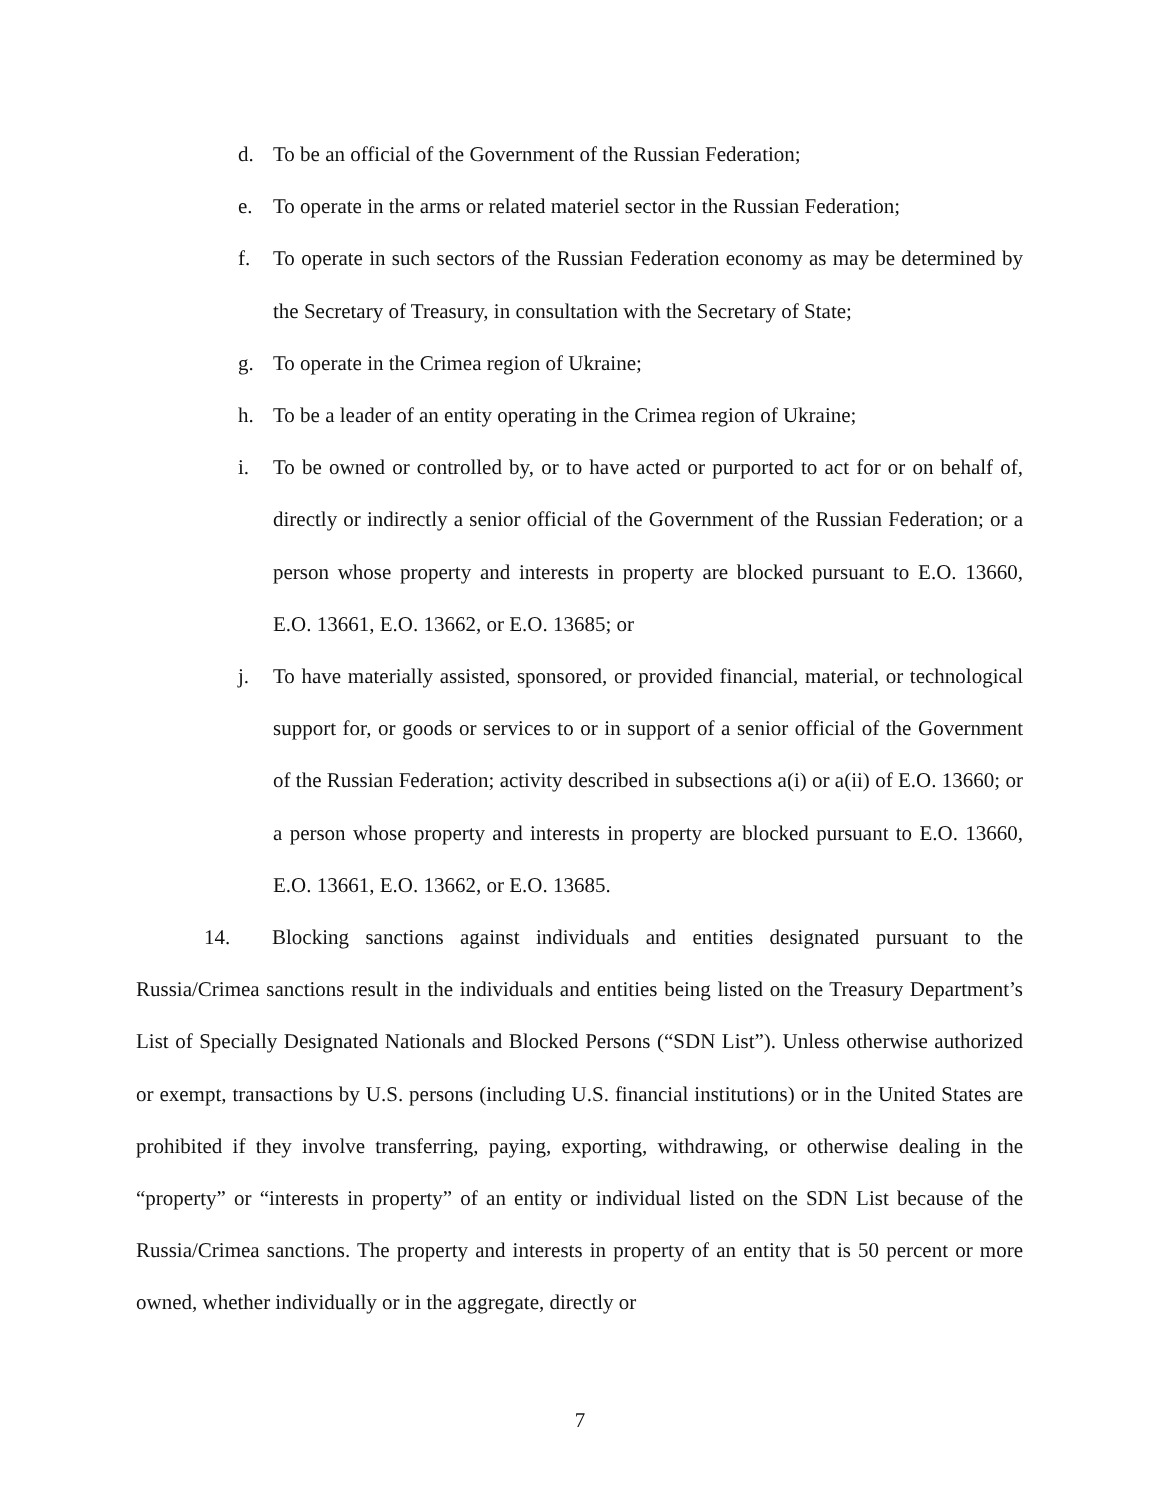d. To be an official of the Government of the Russian Federation;
e. To operate in the arms or related materiel sector in the Russian Federation;
f. To operate in such sectors of the Russian Federation economy as may be determined by the Secretary of Treasury, in consultation with the Secretary of State;
g. To operate in the Crimea region of Ukraine;
h. To be a leader of an entity operating in the Crimea region of Ukraine;
i. To be owned or controlled by, or to have acted or purported to act for or on behalf of, directly or indirectly a senior official of the Government of the Russian Federation; or a person whose property and interests in property are blocked pursuant to E.O. 13660, E.O. 13661, E.O. 13662, or E.O. 13685; or
j. To have materially assisted, sponsored, or provided financial, material, or technological support for, or goods or services to or in support of a senior official of the Government of the Russian Federation; activity described in subsections a(i) or a(ii) of E.O. 13660; or a person whose property and interests in property are blocked pursuant to E.O. 13660, E.O. 13661, E.O. 13662, or E.O. 13685.
14. Blocking sanctions against individuals and entities designated pursuant to the Russia/Crimea sanctions result in the individuals and entities being listed on the Treasury Department’s List of Specially Designated Nationals and Blocked Persons (“SDN List”). Unless otherwise authorized or exempt, transactions by U.S. persons (including U.S. financial institutions) or in the United States are prohibited if they involve transferring, paying, exporting, withdrawing, or otherwise dealing in the “property” or “interests in property” of an entity or individual listed on the SDN List because of the Russia/Crimea sanctions. The property and interests in property of an entity that is 50 percent or more owned, whether individually or in the aggregate, directly or
7